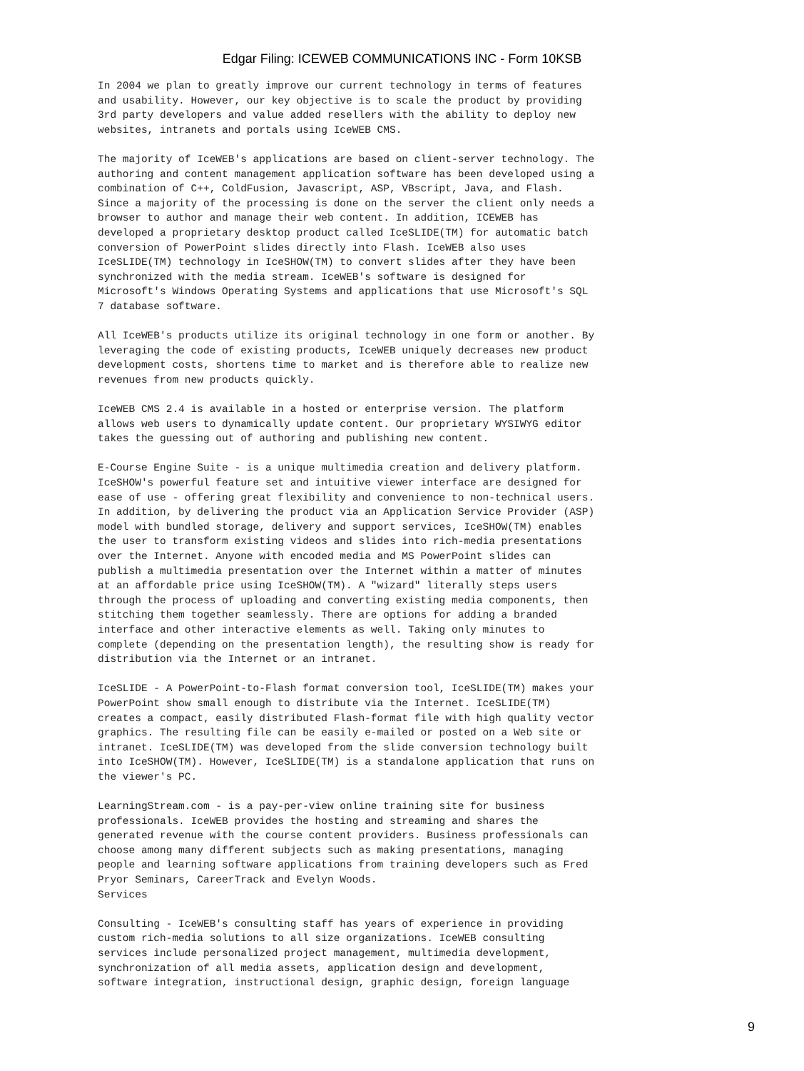Edgar Filing: ICEWEB COMMUNICATIONS INC - Form 10KSB
In 2004 we plan to greatly improve our current technology in terms of features
and usability. However, our key objective is to scale the product by providing
3rd party developers and value added resellers with the ability to deploy new
websites, intranets and portals using IceWEB CMS.

The majority of IceWEB's applications are based on client-server technology. The
authoring and content management application software has been developed using a
combination of C++, ColdFusion, Javascript, ASP, VBscript, Java, and Flash.
Since a majority of the processing is done on the server the client only needs a
browser to author and manage their web content. In addition, ICEWEB has
developed a proprietary desktop product called IceSLIDE(TM) for automatic batch
conversion of PowerPoint slides directly into Flash. IceWEB also uses
IceSLIDE(TM) technology in IceSHOW(TM) to convert slides after they have been
synchronized with the media stream. IceWEB's software is designed for
Microsoft's Windows Operating Systems and applications that use Microsoft's SQL
7 database software.

All IceWEB's products utilize its original technology in one form or another. By
leveraging the code of existing products, IceWEB uniquely decreases new product
development costs, shortens time to market and is therefore able to realize new
revenues from new products quickly.

IceWEB CMS 2.4 is available in a hosted or enterprise version. The platform
allows web users to dynamically update content. Our proprietary WYSIWYG editor
takes the guessing out of authoring and publishing new content.

E-Course Engine Suite - is a unique multimedia creation and delivery platform.
IceSHOW's powerful feature set and intuitive viewer interface are designed for
ease of use - offering great flexibility and convenience to non-technical users.
In addition, by delivering the product via an Application Service Provider (ASP)
model with bundled storage, delivery and support services, IceSHOW(TM) enables
the user to transform existing videos and slides into rich-media presentations
over the Internet. Anyone with encoded media and MS PowerPoint slides can
publish a multimedia presentation over the Internet within a matter of minutes
at an affordable price using IceSHOW(TM). A "wizard" literally steps users
through the process of uploading and converting existing media components, then
stitching them together seamlessly. There are options for adding a branded
interface and other interactive elements as well. Taking only minutes to
complete (depending on the presentation length), the resulting show is ready for
distribution via the Internet or an intranet.

IceSLIDE - A PowerPoint-to-Flash format conversion tool, IceSLIDE(TM) makes your
PowerPoint show small enough to distribute via the Internet. IceSLIDE(TM)
creates a compact, easily distributed Flash-format file with high quality vector
graphics. The resulting file can be easily e-mailed or posted on a Web site or
intranet. IceSLIDE(TM) was developed from the slide conversion technology built
into IceSHOW(TM). However, IceSLIDE(TM) is a standalone application that runs on
the viewer's PC.

LearningStream.com - is a pay-per-view online training site for business
professionals. IceWEB provides the hosting and streaming and shares the
generated revenue with the course content providers. Business professionals can
choose among many different subjects such as making presentations, managing
people and learning software applications from training developers such as Fred
Pryor Seminars, CareerTrack and Evelyn Woods.
Services

Consulting - IceWEB's consulting staff has years of experience in providing
custom rich-media solutions to all size organizations. IceWEB consulting
services include personalized project management, multimedia development,
synchronization of all media assets, application design and development,
software integration, instructional design, graphic design, foreign language
9